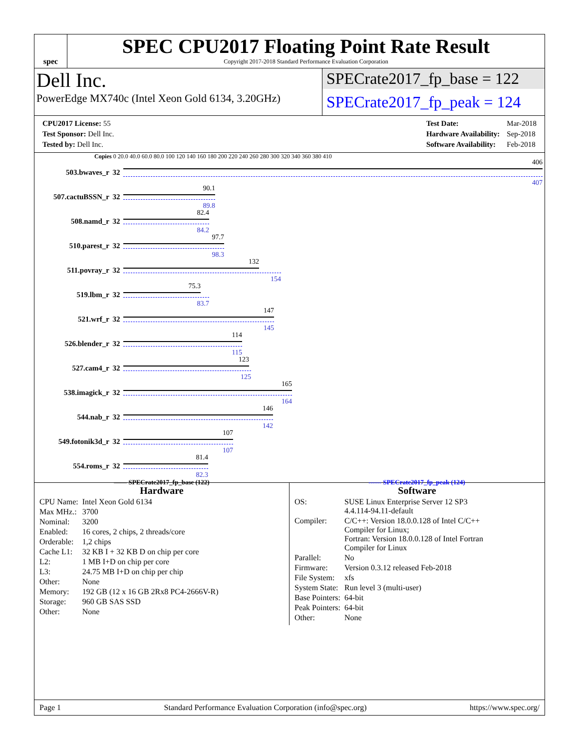spec
SPEC CPU2017 Floating Point Rate Result
Copyright 2017-2018 Standard Performance Evaluation Corporation
Dell Inc.
PowerEdge MX740c (Intel Xeon Gold 6134, 3.20GHz)
SPECrate2017_fp_base = 122
SPECrate2017_fp_peak = 124
| CPU2017 License: 55 |
| Test Sponsor: Dell Inc. |
| Tested by: Dell Inc. |
| Test Date: | Mar-2018 |
| Hardware Availability: | Sep-2018 |
| Software Availability: | Feb-2018 |
Copies 0 20.0 40.0 60.0 80.0 100 120 140 160 180 200 220 240 260 280 300 320 340 360 380 410
503.bwaves_r 32
406
407
507.cactuBSSN_r 32
90.1
89.8
508.namd_r 32
82.4
84.2
510.parest_r 32
97.7
98.3
511.povray_r 32
132
154
519.lbm_r 32
75.3
83.7
521.wrf_r 32
147
145
526.blender_r 32
114
115
527.cam4_r 32
123
125
538.imagick_r 32
165
164
544.nab_r 32
146
142
549.fotonik3d_r 32
107
107
554.roms_r 32
81.4
82.3
—— SPECrate2017_fp_base (122) ------ SPECrate2017_fp_peak (124)
Hardware
| CPU Name: | Intel Xeon Gold 6134 |
| Max MHz.: | 3700 |
| Nominal: | 3200 |
| Enabled: | 16 cores, 2 chips, 2 threads/core |
| Orderable: | 1,2 chips |
| Cache L1: | 32 KB I + 32 KB D on chip per core |
| L2: | 1 MB I+D on chip per core |
| L3: | 24.75 MB I+D on chip per chip |
| Other: | None |
| Memory: | 192 GB (12 x 16 GB 2Rx8 PC4-2666V-R) |
| Storage: | 960 GB SAS SSD |
| Other: | None |
Software
| OS: | SUSE Linux Enterprise Server 12 SP3 4.4.114-94.11-default |
| Compiler: | C/C++: Version 18.0.0.128 of Intel C/C++ Compiler for Linux; Fortran: Version 18.0.0.128 of Intel Fortran Compiler for Linux |
| Parallel: | No |
| Firmware: | Version 0.3.12 released Feb-2018 |
| File System: | xfs |
| System State: | Run level 3 (multi-user) |
| Base Pointers: | 64-bit |
| Peak Pointers: | 64-bit |
| Other: | None |
Page 1 Standard Performance Evaluation Corporation (info@spec.org) https://www.spec.org/